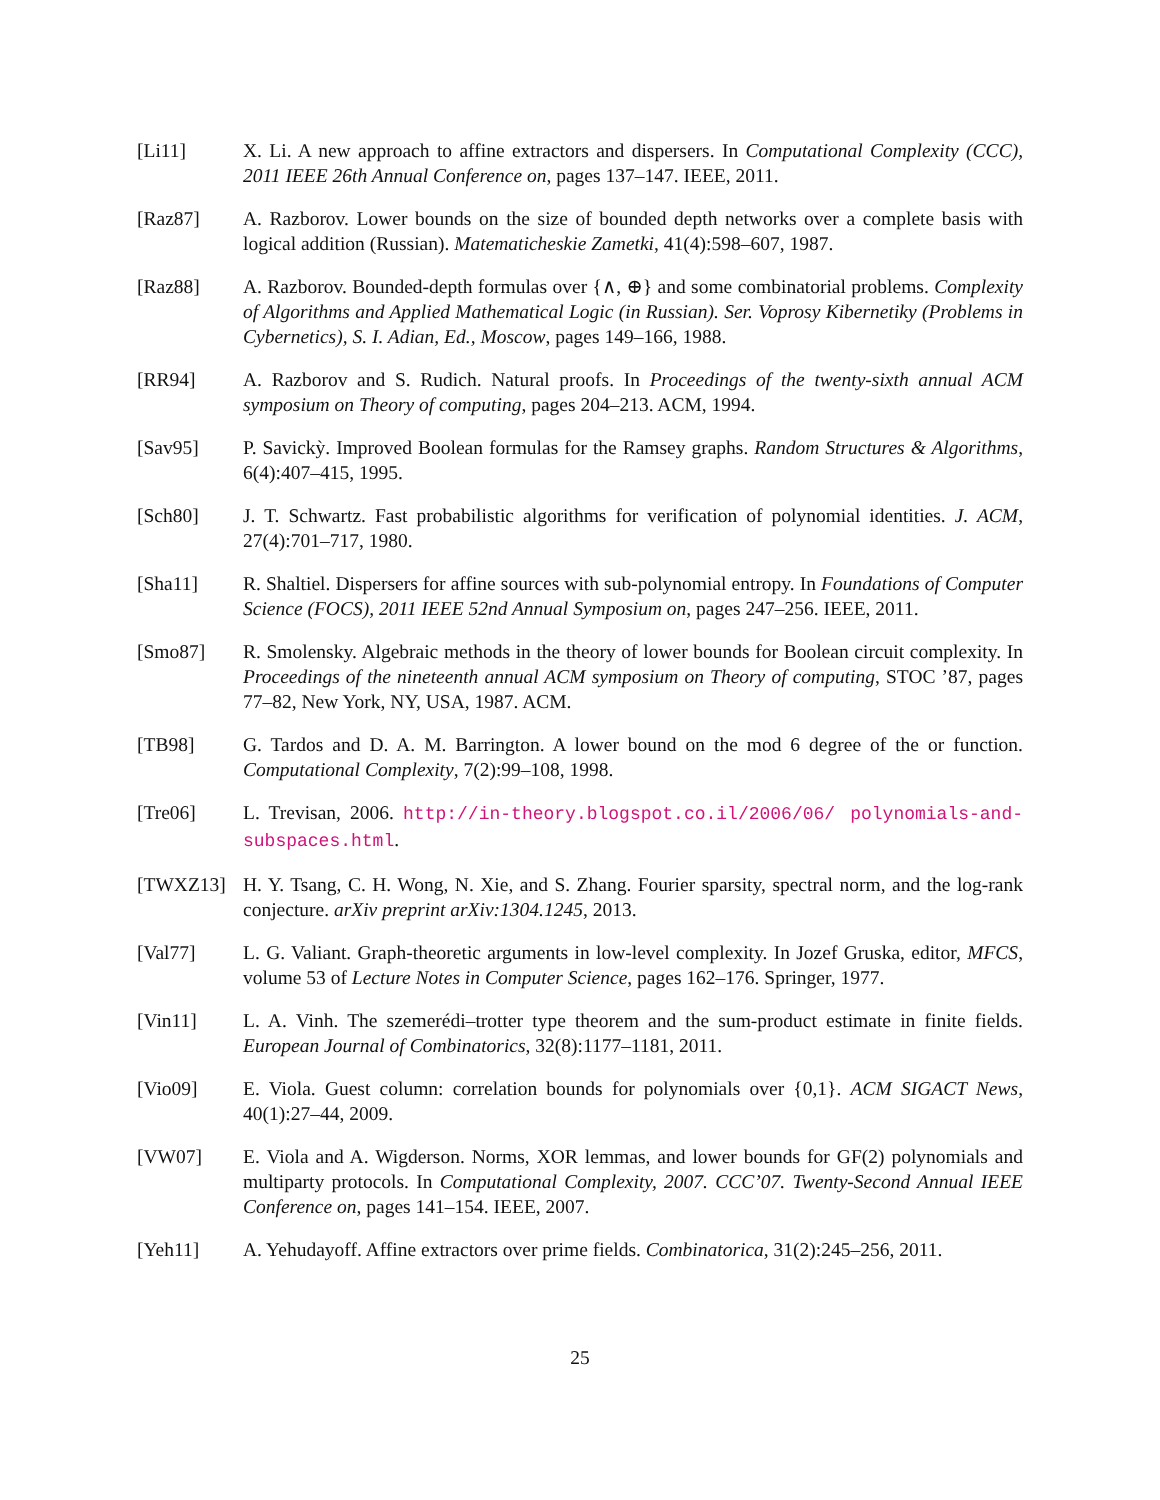[Li11] X. Li. A new approach to affine extractors and dispersers. In Computational Complexity (CCC), 2011 IEEE 26th Annual Conference on, pages 137–147. IEEE, 2011.
[Raz87] A. Razborov. Lower bounds on the size of bounded depth networks over a complete basis with logical addition (Russian). Matematicheskie Zametki, 41(4):598–607, 1987.
[Raz88] A. Razborov. Bounded-depth formulas over {∧, ⊕} and some combinatorial problems. Complexity of Algorithms and Applied Mathematical Logic (in Russian). Ser. Voprosy Kibernetiky (Problems in Cybernetics), S. I. Adian, Ed., Moscow, pages 149–166, 1988.
[RR94] A. Razborov and S. Rudich. Natural proofs. In Proceedings of the twenty-sixth annual ACM symposium on Theory of computing, pages 204–213. ACM, 1994.
[Sav95] P. Savickỳ. Improved Boolean formulas for the Ramsey graphs. Random Structures & Algorithms, 6(4):407–415, 1995.
[Sch80] J. T. Schwartz. Fast probabilistic algorithms for verification of polynomial identities. J. ACM, 27(4):701–717, 1980.
[Sha11] R. Shaltiel. Dispersers for affine sources with sub-polynomial entropy. In Foundations of Computer Science (FOCS), 2011 IEEE 52nd Annual Symposium on, pages 247–256. IEEE, 2011.
[Smo87] R. Smolensky. Algebraic methods in the theory of lower bounds for Boolean circuit complexity. In Proceedings of the nineteenth annual ACM symposium on Theory of computing, STOC ’87, pages 77–82, New York, NY, USA, 1987. ACM.
[TB98] G. Tardos and D. A. M. Barrington. A lower bound on the mod 6 degree of the or function. Computational Complexity, 7(2):99–108, 1998.
[Tre06] L. Trevisan, 2006. http://in-theory.blogspot.co.il/2006/06/ polynomials-and-subspaces.html.
[TWXZ13] H. Y. Tsang, C. H. Wong, N. Xie, and S. Zhang. Fourier sparsity, spectral norm, and the log-rank conjecture. arXiv preprint arXiv:1304.1245, 2013.
[Val77] L. G. Valiant. Graph-theoretic arguments in low-level complexity. In Jozef Gruska, editor, MFCS, volume 53 of Lecture Notes in Computer Science, pages 162–176. Springer, 1977.
[Vin11] L. A. Vinh. The szemerédi–trotter type theorem and the sum-product estimate in finite fields. European Journal of Combinatorics, 32(8):1177–1181, 2011.
[Vio09] E. Viola. Guest column: correlation bounds for polynomials over {0,1}. ACM SIGACT News, 40(1):27–44, 2009.
[VW07] E. Viola and A. Wigderson. Norms, XOR lemmas, and lower bounds for GF(2) polynomials and multiparty protocols. In Computational Complexity, 2007. CCC’07. Twenty-Second Annual IEEE Conference on, pages 141–154. IEEE, 2007.
[Yeh11] A. Yehudayoff. Affine extractors over prime fields. Combinatorica, 31(2):245–256, 2011.
25